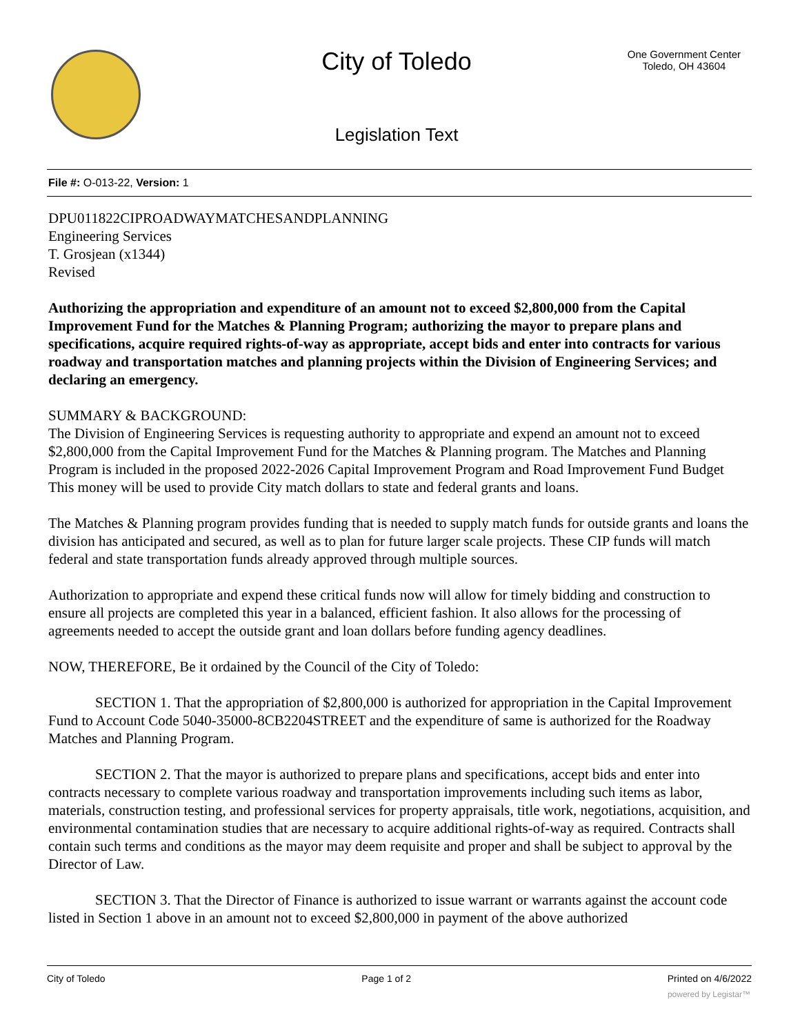City of Toledo
One Government Center
Toledo, OH 43604
Legislation Text
File #: O-013-22, Version: 1
DPU011822CIPROADWAYMATCHESANDPLANNING
Engineering Services
T. Grosjean (x1344)
Revised
Authorizing the appropriation and expenditure of an amount not to exceed $2,800,000 from the Capital Improvement Fund for the Matches & Planning Program; authorizing the mayor to prepare plans and specifications, acquire required rights-of-way as appropriate, accept bids and enter into contracts for various roadway and transportation matches and planning projects within the Division of Engineering Services; and declaring an emergency.
SUMMARY & BACKGROUND:
The Division of Engineering Services is requesting authority to appropriate and expend an amount not to exceed $2,800,000 from the Capital Improvement Fund for the Matches & Planning program. The Matches and Planning Program is included in the proposed 2022-2026 Capital Improvement Program and Road Improvement Fund Budget This money will be used to provide City match dollars to state and federal grants and loans.
The Matches & Planning program provides funding that is needed to supply match funds for outside grants and loans the division has anticipated and secured, as well as to plan for future larger scale projects. These CIP funds will match federal and state transportation funds already approved through multiple sources.
Authorization to appropriate and expend these critical funds now will allow for timely bidding and construction to ensure all projects are completed this year in a balanced, efficient fashion. It also allows for the processing of agreements needed to accept the outside grant and loan dollars before funding agency deadlines.
NOW, THEREFORE, Be it ordained by the Council of the City of Toledo:
SECTION 1. That the appropriation of $2,800,000 is authorized for appropriation in the Capital Improvement Fund to Account Code 5040-35000-8CB2204STREET and the expenditure of same is authorized for the Roadway Matches and Planning Program.
SECTION 2. That the mayor is authorized to prepare plans and specifications, accept bids and enter into contracts necessary to complete various roadway and transportation improvements including such items as labor, materials, construction testing, and professional services for property appraisals, title work, negotiations, acquisition, and environmental contamination studies that are necessary to acquire additional rights-of-way as required. Contracts shall contain such terms and conditions as the mayor may deem requisite and proper and shall be subject to approval by the Director of Law.
SECTION 3. That the Director of Finance is authorized to issue warrant or warrants against the account code listed in Section 1 above in an amount not to exceed $2,800,000 in payment of the above authorized
City of Toledo Page 1 of 2 Printed on 4/6/2022
powered by Legistar™